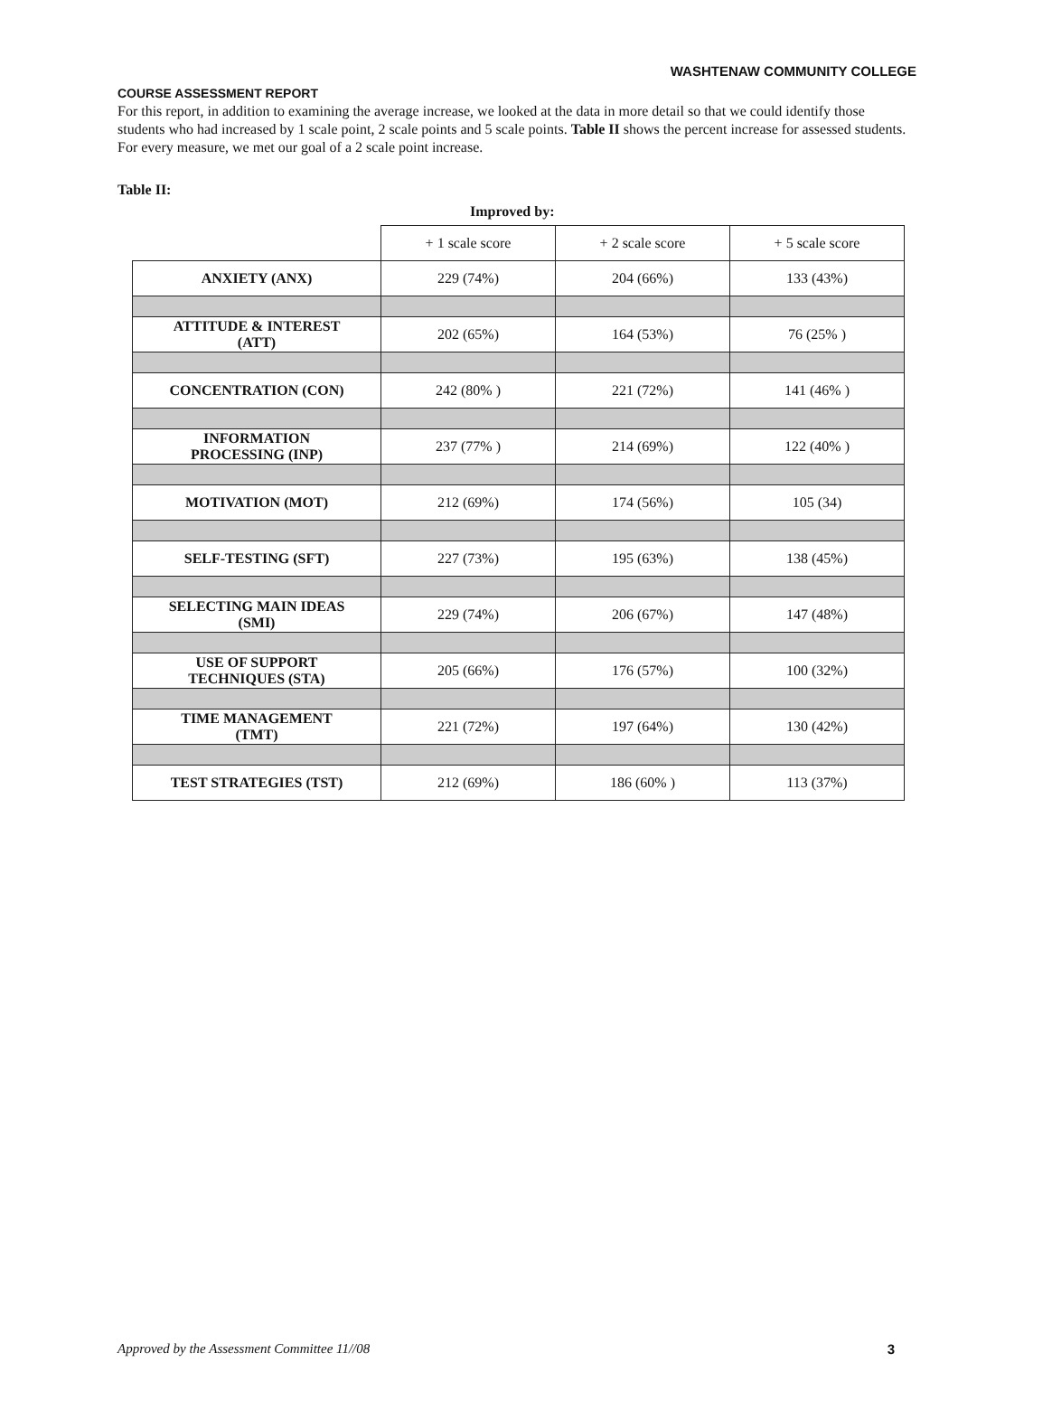WASHTENAW COMMUNITY COLLEGE
COURSE ASSESSMENT REPORT
For this report, in addition to examining the average increase, we looked at the data in more detail so that we could identify those students who had increased by 1 scale point, 2 scale points and 5 scale points. Table II shows the percent increase for assessed students. For every measure, we met our goal of a 2 scale point increase.
Table II:
Improved by:
| | + 1 scale score | + 2 scale score | + 5 scale score |
| ANXIETY (ANX) | 229 (74%) | 204 (66%) | 133 (43%) |
| ATTITUDE & INTEREST (ATT) | 202 (65%) | 164 (53%) | 76 (25% ) |
| CONCENTRATION (CON) | 242 (80% ) | 221 (72%) | 141 (46% ) |
| INFORMATION PROCESSING (INP) | 237 (77% ) | 214 (69%) | 122 (40% ) |
| MOTIVATION (MOT) | 212 (69%) | 174 (56%) | 105 (34) |
| SELF-TESTING (SFT) | 227 (73%) | 195 (63%) | 138 (45%) |
| SELECTING MAIN IDEAS (SMI) | 229 (74%) | 206 (67%) | 147 (48%) |
| USE OF SUPPORT TECHNIQUES (STA) | 205 (66%) | 176 (57%) | 100 (32%) |
| TIME MANAGEMENT (TMT) | 221 (72%) | 197 (64%) | 130 (42%) |
| TEST STRATEGIES (TST) | 212 (69%) | 186 (60% ) | 113 (37%) |
Approved by the Assessment Committee 11//08 3